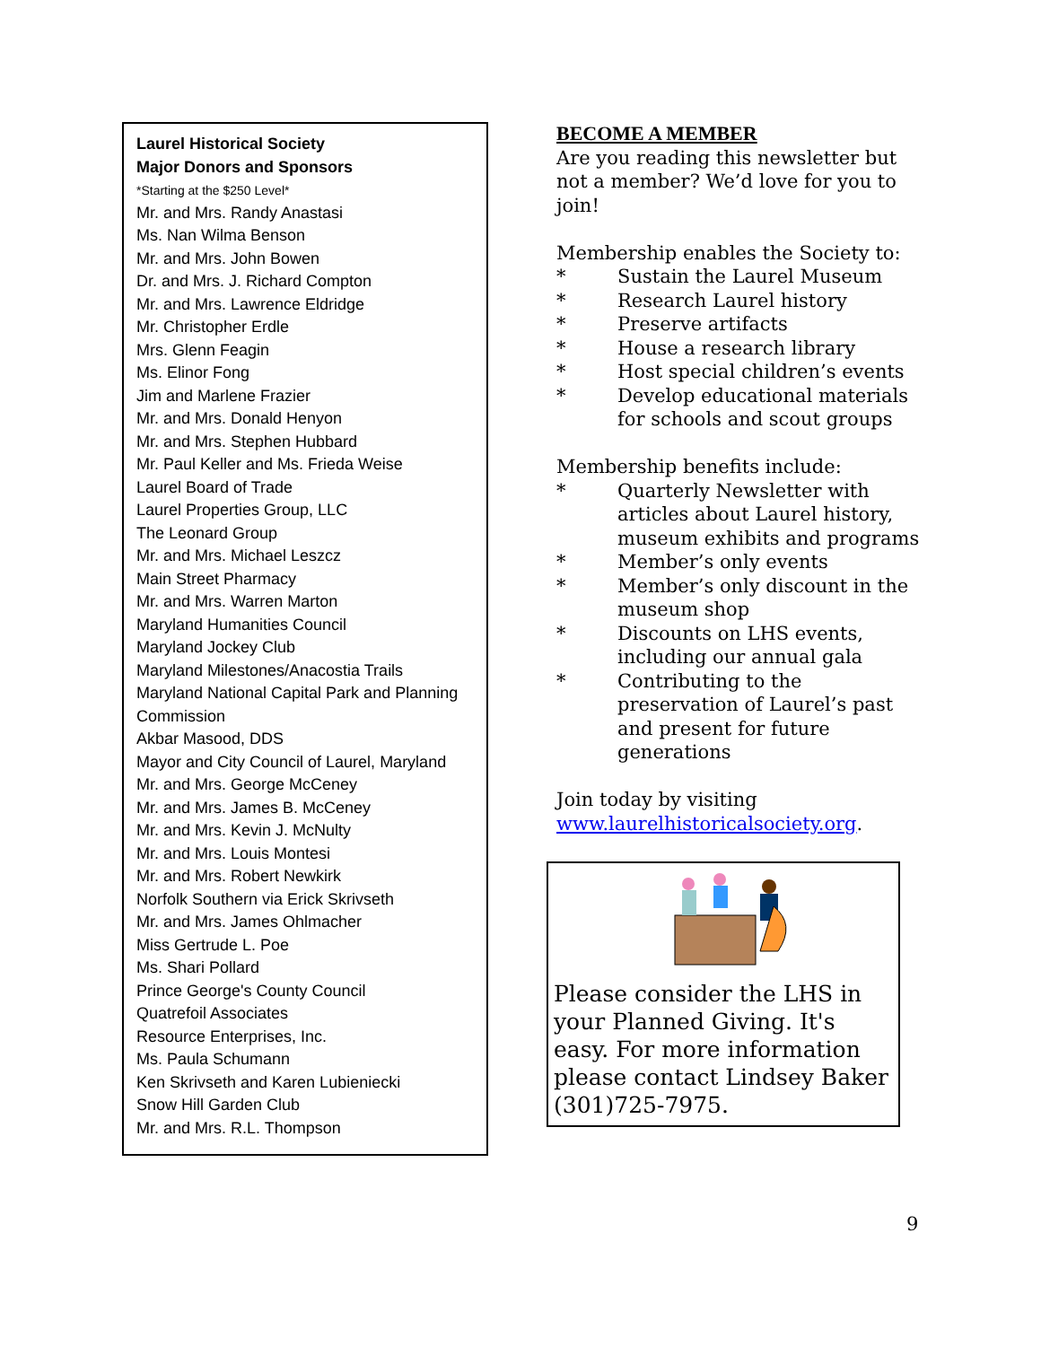Laurel Historical Society
Major Donors and Sponsors
*Starting at the $250 Level*
Mr. and Mrs. Randy Anastasi
Ms. Nan Wilma Benson
Mr. and Mrs. John Bowen
Dr. and Mrs. J. Richard Compton
Mr. and Mrs. Lawrence Eldridge
Mr. Christopher Erdle
Mrs. Glenn Feagin
Ms. Elinor Fong
Jim and Marlene Frazier
Mr. and Mrs. Donald Henyon
Mr. and Mrs. Stephen Hubbard
Mr. Paul Keller and Ms. Frieda Weise
Laurel Board of Trade
Laurel Properties Group, LLC
The Leonard Group
Mr. and Mrs. Michael Leszcz
Main Street Pharmacy
Mr. and Mrs. Warren Marton
Maryland Humanities Council
Maryland Jockey Club
Maryland Milestones/Anacostia Trails
Maryland National Capital Park and Planning Commission
Akbar Masood, DDS
Mayor and City Council of Laurel, Maryland
Mr. and Mrs. George McCeney
Mr. and Mrs. James B. McCeney
Mr. and Mrs. Kevin J. McNulty
Mr. and Mrs. Louis Montesi
Mr. and Mrs. Robert Newkirk
Norfolk Southern via Erick Skrivseth
Mr. and Mrs. James Ohlmacher
Miss Gertrude L. Poe
Ms. Shari Pollard
Prince George's County Council
Quatrefoil Associates
Resource Enterprises, Inc.
Ms. Paula Schumann
Ken Skrivseth and Karen Lubieniecki
Snow Hill Garden Club
Mr. and Mrs. R.L. Thompson
BECOME A MEMBER
Are you reading this newsletter but not a member? We’d love for you to join!
Membership enables the Society to:
* Sustain the Laurel Museum
* Research Laurel history
* Preserve artifacts
* House a research library
* Host special children’s events
* Develop educational materials for schools and scout groups
Membership benefits include:
* Quarterly Newsletter with articles about Laurel history, museum exhibits and programs
* Member’s only events
* Member’s only discount in the museum shop
* Discounts on LHS events, including our annual gala
* Contributing to the preservation of Laurel’s past and present for future generations
Join today by visiting
www.laurelhistoricalsociety.org.
Please consider the LHS in your Planned Giving. It's easy. For more information please contact Lindsey Baker (301)725-7975.
9